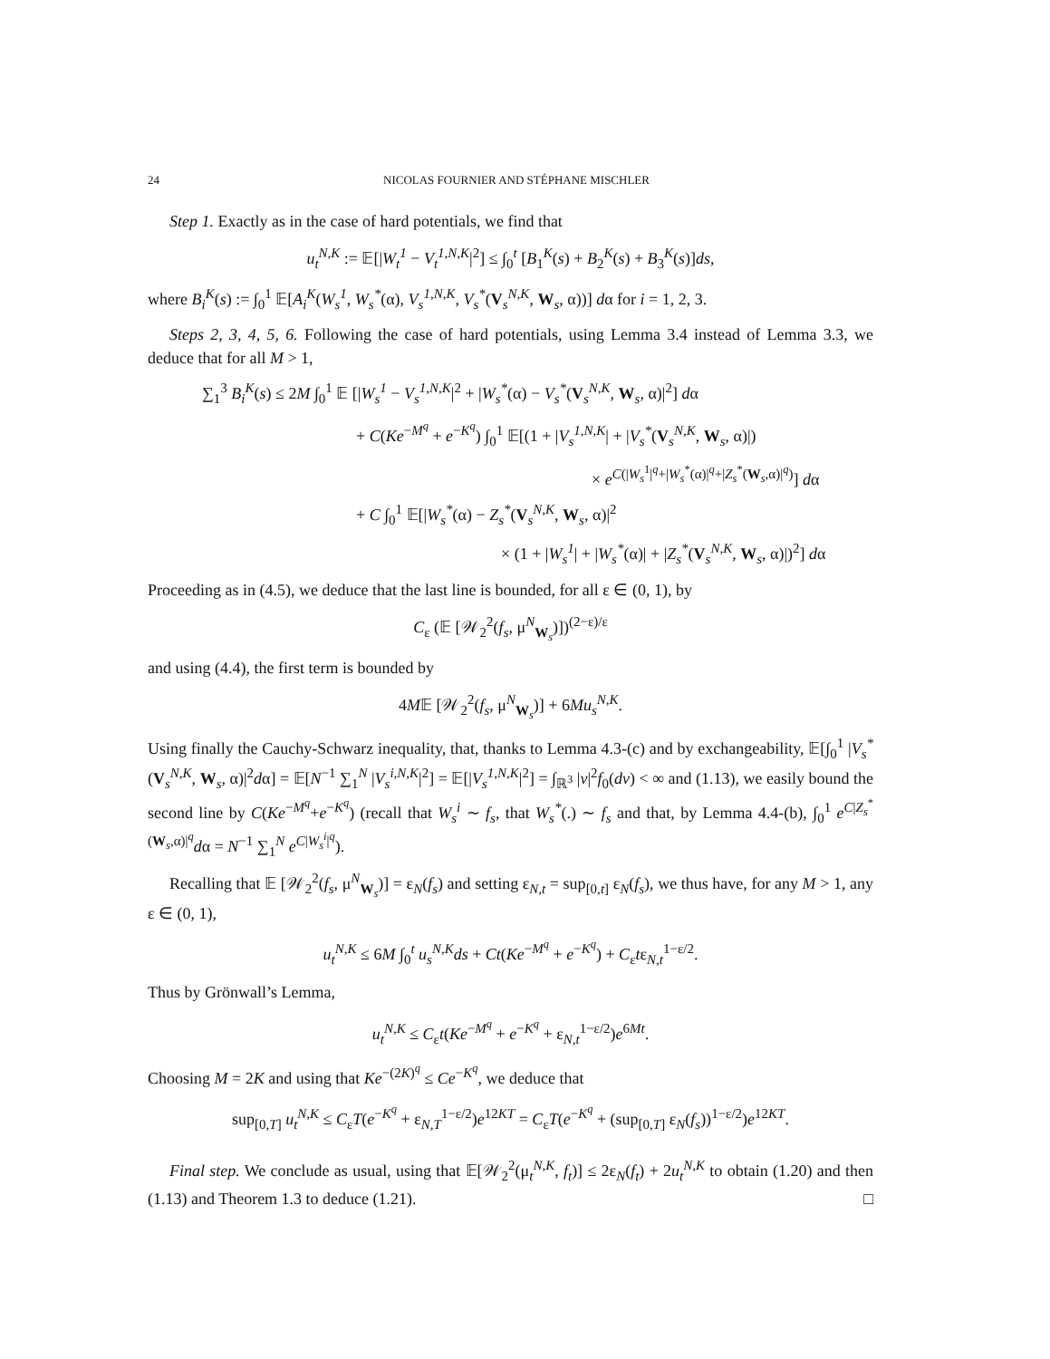24 NICOLAS FOURNIER AND STÉPHANE MISCHLER
Step 1. Exactly as in the case of hard potentials, we find that
u<sub>t</sub><sup>N,K</sup> := 𝔼[|W<sub>t</sub><sup>1</sup> − V<sub>t</sub><sup>1,N,K</sup>|<sup>2</sup>] ≤ ∫<sub>0</sub><sup>t</sup> [B<sub>1</sub><sup>K</sup>(s) + B<sub>2</sub><sup>K</sup>(s) + B<sub>3</sub><sup>K</sup>(s)]ds,
where B<sub>i</sub><sup>K</sup>(s) := ∫<sub>0</sub><sup>1</sup> 𝔼[A<sub>i</sub><sup>K</sup>(W<sub>s</sub><sup>1</sup>, W<sub>s</sub><sup>*</sup>(α), V<sub>s</sub><sup>1,N,K</sup>, V<sub>s</sub><sup>*</sup>(V<sub>s</sub><sup>N,K</sup>, W<sub>s</sub>, α))] dα for i = 1, 2, 3.
Steps 2, 3, 4, 5, 6. Following the case of hard potentials, using Lemma 3.4 instead of Lemma 3.3, we deduce that for all M > 1,
∑<sub>1</sub><sup>3</sup> B<sub>i</sub><sup>K</sup>(s) ≤ 2M ∫<sub>0</sub><sup>1</sup> 𝔼 [|W<sub>s</sub><sup>1</sup> − V<sub>s</sub><sup>1,N,K</sup>|<sup>2</sup> + |W<sub>s</sub><sup>*</sup>(α) − V<sub>s</sub><sup>*</sup>(V<sub>s</sub><sup>N,K</sup>, W<sub>s</sub>, α)|<sup>2</sup>] dα
+ C(Ke<sup>−M<sup>q</sup></sup> + e<sup>−K<sup>q</sup></sup>) ∫<sub>0</sub><sup>1</sup> 𝔼[(1 + |V<sub>s</sub><sup>1,N,K</sup>| + |V<sub>s</sub><sup>*</sup>(V<sub>s</sub><sup>N,K</sup>, W<sub>s</sub>, α)|)
× e<sup>C(|W<sub>s</sub><sup>1</sup>|<sup>q</sup>+|W<sub>s</sub><sup>*</sup>(α)|<sup>q</sup>+|Z<sub>s</sub><sup>*</sup>(W<sub>s</sub>,α)|<sup>q</sup>)</sup>] dα
+ C ∫<sub>0</sub><sup>1</sup> 𝔼[|W<sub>s</sub><sup>*</sup>(α) − Z<sub>s</sub><sup>*</sup>(V<sub>s</sub><sup>N,K</sup>, W<sub>s</sub>, α)|<sup>2</sup>
× (1 + |W<sub>s</sub><sup>1</sup>| + |W<sub>s</sub><sup>*</sup>(α)| + |Z<sub>s</sub><sup>*</sup>(V<sub>s</sub><sup>N,K</sup>, W<sub>s</sub>, α)|)<sup>2</sup>] dα
Proceeding as in (4.5), we deduce that the last line is bounded, for all ε ∈ (0, 1), by
C<sub>ε</sub> (𝔼 [𝒲<sub>2</sub><sup>2</sup>(f<sub>s</sub>, μ<sup>N</sup><sub>W<sub>s</sub></sub>)])<sup>(2−ε)/ε</sup>
and using (4.4), the first term is bounded by
4M𝔼 [𝒲<sub>2</sub><sup>2</sup>(f<sub>s</sub>, μ<sup>N</sup><sub>W<sub>s</sub></sub>)] + 6Mu<sub>s</sub><sup>N,K</sup>.
Using finally the Cauchy-Schwarz inequality, that, thanks to Lemma 4.3-(c) and by exchangeability, 𝔼[∫<sub>0</sub><sup>1</sup> |V<sub>s</sub><sup>*</sup>(V<sub>s</sub><sup>N,K</sup>, W<sub>s</sub>, α)|<sup>2</sup>dα] = 𝔼[N<sup>−1</sup> ∑<sub>1</sub><sup>N</sup> |V<sub>s</sub><sup>i,N,K</sup>|<sup>2</sup>] = 𝔼[|V<sub>s</sub><sup>1,N,K</sup>|<sup>2</sup>] = ∫<sub>ℝ<sup>3</sup></sub> |v|<sup>2</sup>f<sub>0</sub>(dv) < ∞ and (1.13), we easily bound the second line by C(Ke<sup>−M<sup>q</sup></sup>+e<sup>−K<sup>q</sup></sup>) (recall that W<sub>s</sub><sup>i</sup> ∼ f<sub>s</sub>, that W<sub>s</sub><sup>*</sup>(.) ∼ f<sub>s</sub> and that, by Lemma 4.4-(b), ∫<sub>0</sub><sup>1</sup> e<sup>C|Z<sub>s</sub><sup>*</sup>(W<sub>s</sub>,α)|<sup>q</sup></sup>dα = N<sup>−1</sup> ∑<sub>1</sub><sup>N</sup> e<sup>C|W<sub>s</sub><sup>i</sup>|<sup>q</sup></sup>).
Recalling that 𝔼 [𝒲<sub>2</sub><sup>2</sup>(f<sub>s</sub>, μ<sup>N</sup><sub>W<sub>s</sub></sub>)] = ε<sub>N</sub>(f<sub>s</sub>) and setting ε<sub>N,t</sub> = sup<sub>[0,t]</sub> ε<sub>N</sub>(f<sub>s</sub>), we thus have, for any M > 1, any ε ∈ (0, 1),
u<sub>t</sub><sup>N,K</sup> ≤ 6M ∫<sub>0</sub><sup>t</sup> u<sub>s</sub><sup>N,K</sup>ds + Ct(Ke<sup>−M<sup>q</sup></sup> + e<sup>−K<sup>q</sup></sup>) + C<sub>ε</sub>tε<sub>N,t</sub><sup>1−ε/2</sup>.
Thus by Grönwall’s Lemma,
u<sub>t</sub><sup>N,K</sup> ≤ C<sub>ε</sub>t(Ke<sup>−M<sup>q</sup></sup> + e<sup>−K<sup>q</sup></sup> + ε<sub>N,t</sub><sup>1−ε/2</sup>)e<sup>6Mt</sup>.
Choosing M = 2K and using that Ke<sup>−(2K)<sup>q</sup></sup> ≤ Ce<sup>−K<sup>q</sup></sup>, we deduce that
sup<sub>[0,T]</sub> u<sub>t</sub><sup>N,K</sup> ≤ C<sub>ε</sub>T(e<sup>−K<sup>q</sup></sup> + ε<sub>N,T</sub><sup>1−ε/2</sup>)e<sup>12KT</sup> = C<sub>ε</sub>T(e<sup>−K<sup>q</sup></sup> + (sup<sub>[0,T]</sub> ε<sub>N</sub>(f<sub>s</sub>))<sup>1−ε/2</sup>)e<sup>12KT</sup>.
Final step. We conclude as usual, using that 𝔼[𝒲<sub>2</sub><sup>2</sup>(μ<sub>t</sub><sup>N,K</sup>, f<sub>t</sub>)] ≤ 2ε<sub>N</sub>(f<sub>t</sub>) + 2u<sub>t</sub><sup>N,K</sup> to obtain (1.20) and then (1.13) and Theorem 1.3 to deduce (1.21). □